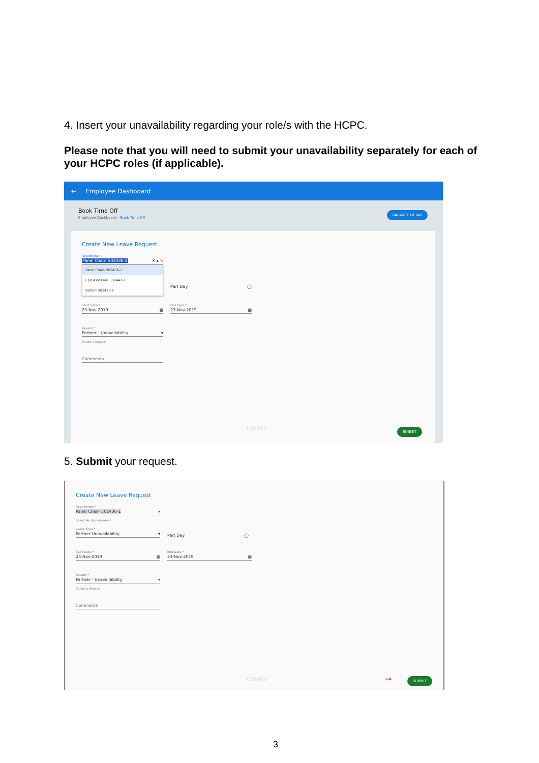4. Insert your unavailability regarding your role/s with the HCPC.
Please note that you will need to submit your unavailability separately for each of your HCPC roles (if applicable).
← Employee Dashboard
Book Time Off
Employee Dashboard › Book Time Off
BALANCE DETAIL
Create New Leave Request
Appointment
Panel Chair- 502436-1 ✕ ▴ ➘
Panel Chair- 502436-1
Cpd Assessor- 502441-1
Visitor- 502439-1
Part Day ◯
Start Date *
23-Nov-2019 ▦
End Date *
23-Nov-2019 ▦
Reason *
Partner - Unavailability ▾
Select a Reason
Comments
corehr SUBMIT
5. Submit your request.
Create New Leave Request
Appointment
Panel Chair- 502436-1 ▾
Select An Appointment
Leave Type *
Partner Unavailability ▾
Part Day ◯
Start Date *
23-Nov-2019 ▦
End Date *
23-Nov-2019 ▦
Reason *
Partner - Unavailability ▾
Select a Reason
Comments
corehr ➞ SUBMIT
3